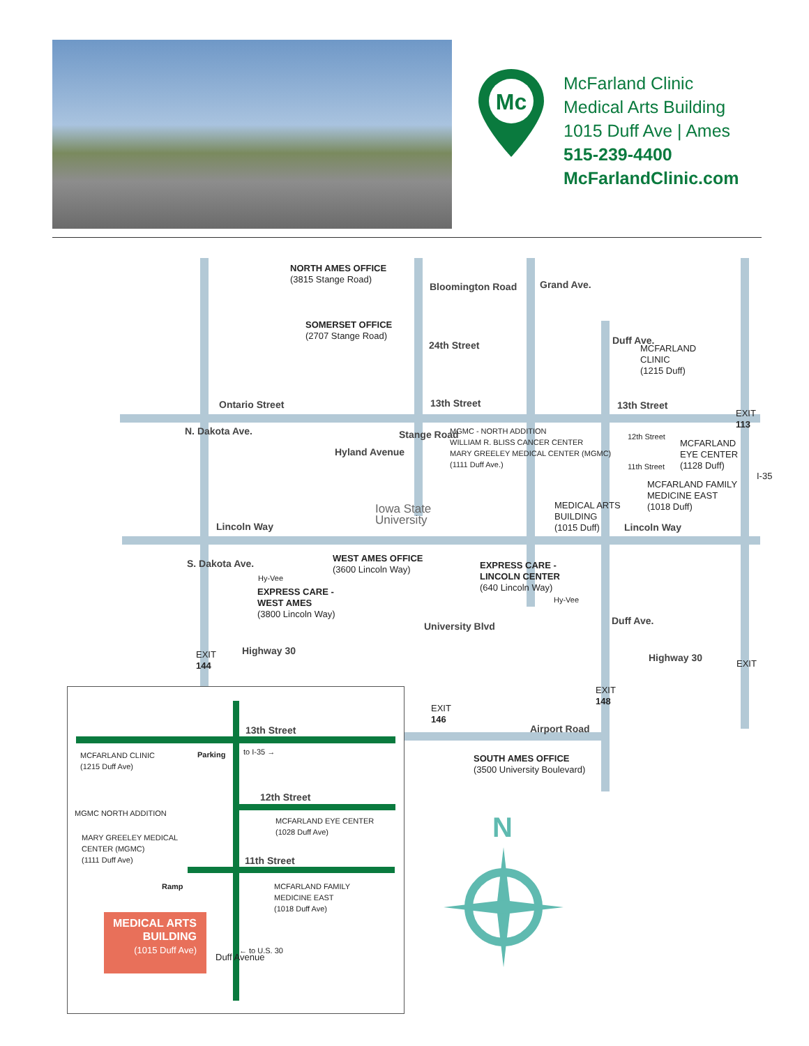Mc
McFarland Clinic
Medical Arts Building
1015 Duff Ave | Ames
515-239-4400
McFarlandClinic.com
NORTH AMES OFFICE
(3815 Stange Road)
Bloomington Road
SOMERSET OFFICE
(2707 Stange Road)
24th Street
Grand Ave.
Duff Ave.
MCFARLAND
CLINIC
(1215 Duff)
Ontario Street 13th Street 13th Street
EXIT
113
N. Dakota Ave.
Hyland Avenue
Stange Road
MGMC - NORTH ADDITION
WILLIAM R. BLISS CANCER CENTER
MARY GREELEY MEDICAL CENTER (MGMC)
(1111 Duff Ave.)
12th Street
MCFARLAND
EYE CENTER
(1128 Duff)
11th Street
I-35
MCFARLAND FAMILY
MEDICINE EAST
(1018 Duff)
MEDICAL ARTS
BUILDING
(1015 Duff)
Iowa State
University
Lincoln Way Lincoln Way
WEST AMES OFFICE
(3600 Lincoln Way)
EXPRESS CARE -
LINCOLN CENTER
(640 Lincoln Way)
Hy-Vee
Hy-Vee
EXPRESS CARE -
WEST AMES
(3800 Lincoln Way)
S. Dakota Ave.
Highway 30
EXIT
144
University Blvd Duff Ave.
Highway 30
EXIT
EXIT
148
EXIT
146
Airport Road
SOUTH AMES OFFICE
(3500 University Boulevard)
13th Street
to I-35 →
MCFARLAND CLINIC
(1215 Duff Ave)
Parking
12th Street
MGMC NORTH ADDITION
MCFARLAND EYE CENTER
(1028 Duff Ave)
MARY GREELEY MEDICAL
CENTER (MGMC)
(1111 Duff Ave)
11th Street
Ramp
MCFARLAND FAMILY
MEDICINE EAST
(1018 Duff Ave)
MEDICAL ARTS
BUILDING
(1015 Duff Ave)
Duff Avenue
← to U.S. 30
N